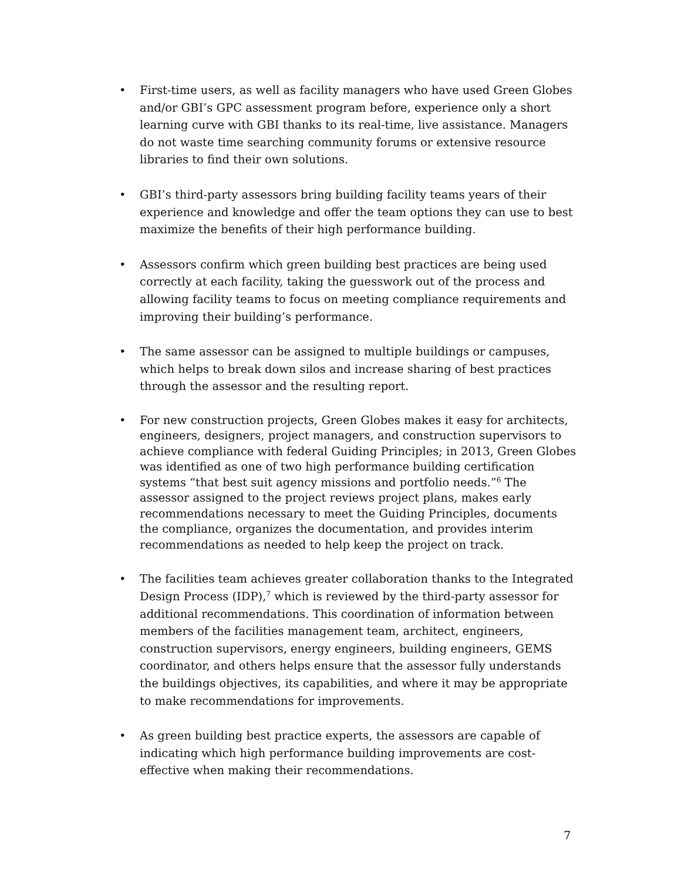• First-time users, as well as facility managers who have used Green Globes and/or GBI’s GPC assessment program before, experience only a short learning curve with GBI thanks to its real-time, live assistance. Managers do not waste time searching community forums or extensive resource libraries to find their own solutions.
• GBI’s third-party assessors bring building facility teams years of their experience and knowledge and offer the team options they can use to best maximize the benefits of their high performance building.
• Assessors confirm which green building best practices are being used correctly at each facility, taking the guesswork out of the process and allowing facility teams to focus on meeting compliance requirements and improving their building’s performance.
• The same assessor can be assigned to multiple buildings or campuses, which helps to break down silos and increase sharing of best practices through the assessor and the resulting report.
• For new construction projects, Green Globes makes it easy for architects, engineers, designers, project managers, and construction supervisors to achieve compliance with federal Guiding Principles; in 2013, Green Globes was identified as one of two high performance building certification systems “that best suit agency missions and portfolio needs.”<sup>6</sup> The assessor assigned to the project reviews project plans, makes early recommendations necessary to meet the Guiding Principles, documents the compliance, organizes the documentation, and provides interim recommendations as needed to help keep the project on track.
• The facilities team achieves greater collaboration thanks to the Integrated Design Process (IDP),<sup>7</sup> which is reviewed by the third-party assessor for additional recommendations. This coordination of information between members of the facilities management team, architect, engineers, construction supervisors, energy engineers, building engineers, GEMS coordinator, and others helps ensure that the assessor fully understands the buildings objectives, its capabilities, and where it may be appropriate to make recommendations for improvements.
• As green building best practice experts, the assessors are capable of indicating which high performance building improvements are cost-effective when making their recommendations.
7